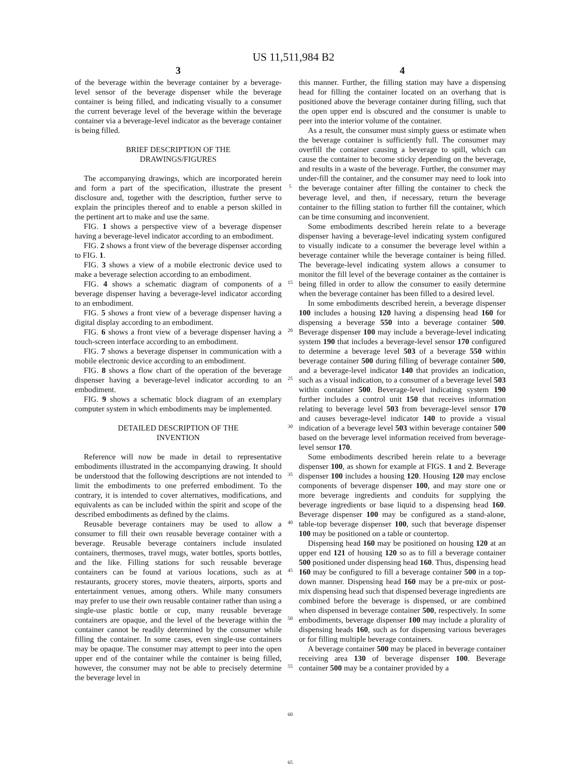US 11,511,984 B2
3
of the beverage within the beverage container by a beverage-level sensor of the beverage dispenser while the beverage container is being filled, and indicating visually to a consumer the current beverage level of the beverage within the beverage container via a beverage-level indicator as the beverage container is being filled.
BRIEF DESCRIPTION OF THE
DRAWINGS/FIGURES
The accompanying drawings, which are incorporated herein and form a part of the specification, illustrate the present disclosure and, together with the description, further serve to explain the principles thereof and to enable a person skilled in the pertinent art to make and use the same.
FIG. 1 shows a perspective view of a beverage dispenser having a beverage-level indicator according to an embodiment.
FIG. 2 shows a front view of the beverage dispenser according to FIG. 1.
FIG. 3 shows a view of a mobile electronic device used to make a beverage selection according to an embodiment.
FIG. 4 shows a schematic diagram of components of a beverage dispenser having a beverage-level indicator according to an embodiment.
FIG. 5 shows a front view of a beverage dispenser having a digital display according to an embodiment.
FIG. 6 shows a front view of a beverage dispenser having a touch-screen interface according to an embodiment.
FIG. 7 shows a beverage dispenser in communication with a mobile electronic device according to an embodiment.
FIG. 8 shows a flow chart of the operation of the beverage dispenser having a beverage-level indicator according to an embodiment.
FIG. 9 shows a schematic block diagram of an exemplary computer system in which embodiments may be implemented.
DETAILED DESCRIPTION OF THE
INVENTION
Reference will now be made in detail to representative embodiments illustrated in the accompanying drawing. It should be understood that the following descriptions are not intended to limit the embodiments to one preferred embodiment. To the contrary, it is intended to cover alternatives, modifications, and equivalents as can be included within the spirit and scope of the described embodiments as defined by the claims.
Reusable beverage containers may be used to allow a consumer to fill their own reusable beverage container with a beverage. Reusable beverage containers include insulated containers, thermoses, travel mugs, water bottles, sports bottles, and the like. Filling stations for such reusable beverage containers can be found at various locations, such as at restaurants, grocery stores, movie theaters, airports, sports and entertainment venues, among others. While many consumers may prefer to use their own reusable container rather than using a single-use plastic bottle or cup, many reusable beverage containers are opaque, and the level of the beverage within the container cannot be readily determined by the consumer while filling the container. In some cases, even single-use containers may be opaque. The consumer may attempt to peer into the open upper end of the container while the container is being filled, however, the consumer may not be able to precisely determine the beverage level in
5
15
20
25
30
35
40
45
50
55
60
65
4
this manner. Further, the filling station may have a dispensing head for filling the container located on an overhang that is positioned above the beverage container during filling, such that the open upper end is obscured and the consumer is unable to peer into the interior volume of the container.
As a result, the consumer must simply guess or estimate when the beverage container is sufficiently full. The consumer may overfill the container causing a beverage to spill, which can cause the container to become sticky depending on the beverage, and results in a waste of the beverage. Further, the consumer may under-fill the container, and the consumer may need to look into the beverage container after filling the container to check the beverage level, and then, if necessary, return the beverage container to the filling station to further fill the container, which can be time consuming and inconvenient.
Some embodiments described herein relate to a beverage dispenser having a beverage-level indicating system configured to visually indicate to a consumer the beverage level within a beverage container while the beverage container is being filled. The beverage-level indicating system allows a consumer to monitor the fill level of the beverage container as the container is being filled in order to allow the consumer to easily determine when the beverage container has been filled to a desired level.
In some embodiments described herein, a beverage dispenser 100 includes a housing 120 having a dispensing head 160 for dispensing a beverage 550 into a beverage container 500. Beverage dispenser 100 may include a beverage-level indicating system 190 that includes a beverage-level sensor 170 configured to determine a beverage level 503 of a beverage 550 within beverage container 500 during filling of beverage container 500, and a beverage-level indicator 140 that provides an indication, such as a visual indication, to a consumer of a beverage level 503 within container 500. Beverage-level indicating system 190 further includes a control unit 150 that receives information relating to beverage level 503 from beverage-level sensor 170 and causes beverage-level indicator 140 to provide a visual indication of a beverage level 503 within beverage container 500 based on the beverage level information received from beverage-level sensor 170.
Some embodiments described herein relate to a beverage dispenser 100, as shown for example at FIGS. 1 and 2. Beverage dispenser 100 includes a housing 120. Housing 120 may enclose components of beverage dispenser 100, and may store one or more beverage ingredients and conduits for supplying the beverage ingredients or base liquid to a dispensing head 160. Beverage dispenser 100 may be configured as a stand-alone, table-top beverage dispenser 100, such that beverage dispenser 100 may be positioned on a table or countertop.
Dispensing head 160 may be positioned on housing 120 at an upper end 121 of housing 120 so as to fill a beverage container 500 positioned under dispensing head 160. Thus, dispensing head 160 may be configured to fill a beverage container 500 in a top-down manner. Dispensing head 160 may be a pre-mix or post-mix dispensing head such that dispensed beverage ingredients are combined before the beverage is dispensed, or are combined when dispensed in beverage container 500, respectively. In some embodiments, beverage dispenser 100 may include a plurality of dispensing heads 160, such as for dispensing various beverages or for filling multiple beverage containers.
A beverage container 500 may be placed in beverage container receiving area 130 of beverage dispenser 100. Beverage container 500 may be a container provided by a